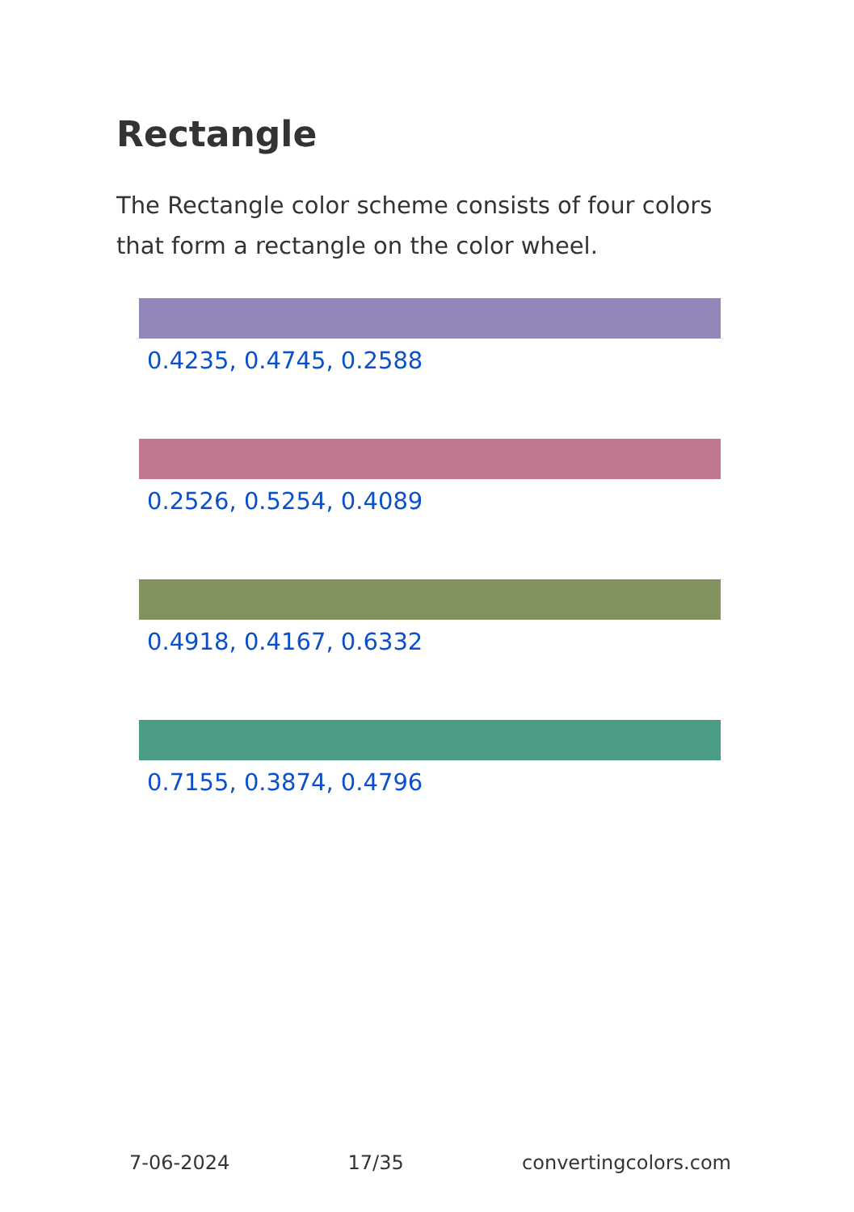Rectangle
The Rectangle color scheme consists of four colors that form a rectangle on the color wheel.
0.4235, 0.4745, 0.2588
0.2526, 0.5254, 0.4089
0.4918, 0.4167, 0.6332
0.7155, 0.3874, 0.4796
7-06-2024 17/35 convertingcolors.com